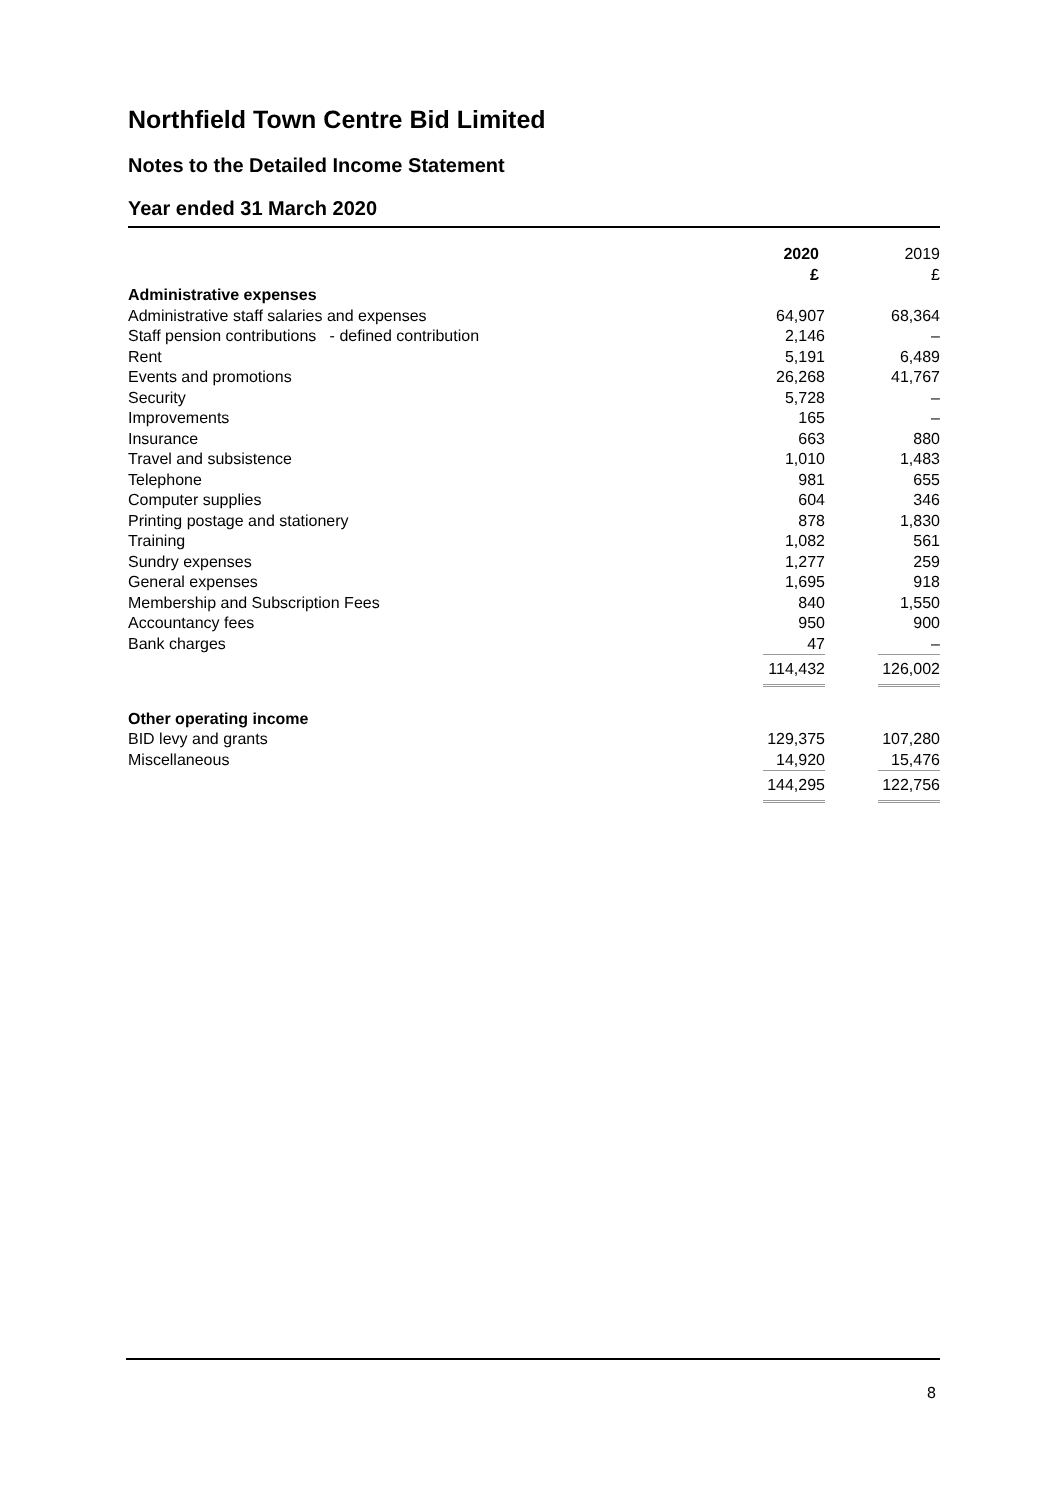Northfield Town Centre Bid Limited
Notes to the Detailed Income Statement
Year ended 31 March 2020
| | 2020 £ | 2019 £ |
| --- | --- | --- |
| Administrative expenses | | |
| Administrative staff salaries and expenses | 64,907 | 68,364 |
| Staff pension contributions - defined contribution | 2,146 | – |
| Rent | 5,191 | 6,489 |
| Events and promotions | 26,268 | 41,767 |
| Security | 5,728 | – |
| Improvements | 165 | – |
| Insurance | 663 | 880 |
| Travel and subsistence | 1,010 | 1,483 |
| Telephone | 981 | 655 |
| Computer supplies | 604 | 346 |
| Printing postage and stationery | 878 | 1,830 |
| Training | 1,082 | 561 |
| Sundry expenses | 1,277 | 259 |
| General expenses | 1,695 | 918 |
| Membership and Subscription Fees | 840 | 1,550 |
| Accountancy fees | 950 | 900 |
| Bank charges | 47 | – |
| | 114,432 | 126,002 |
| Other operating income | | |
| BID levy and grants | 129,375 | 107,280 |
| Miscellaneous | 14,920 | 15,476 |
| | 144,295 | 122,756 |
8